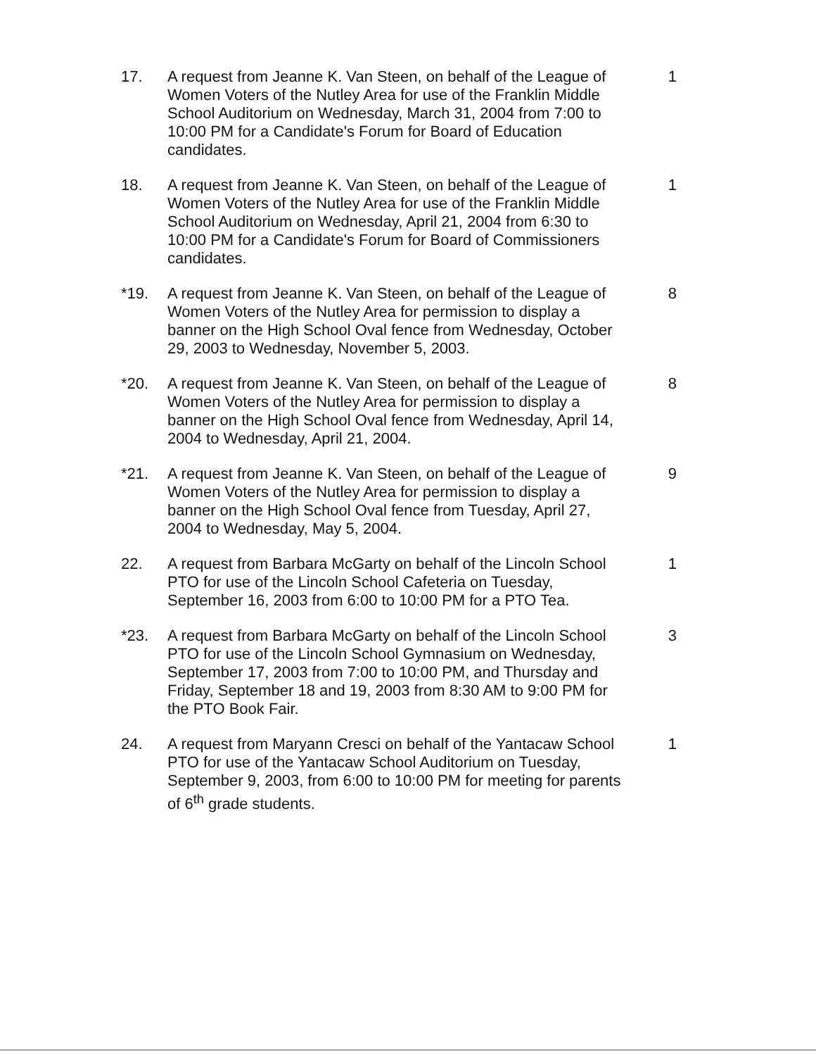17. A request from Jeanne K. Van Steen, on behalf of the League of Women Voters of the Nutley Area for use of the Franklin Middle School Auditorium on Wednesday, March 31, 2004 from 7:00 to 10:00 PM for a Candidate's Forum for Board of Education candidates.
1
18. A request from Jeanne K. Van Steen, on behalf of the League of Women Voters of the Nutley Area for use of the Franklin Middle School Auditorium on Wednesday, April 21, 2004 from 6:30 to 10:00 PM for a Candidate's Forum for Board of Commissioners candidates.
1
*19. A request from Jeanne K. Van Steen, on behalf of the League of Women Voters of the Nutley Area for permission to display a banner on the High School Oval fence from Wednesday, October 29, 2003 to Wednesday, November 5, 2003.
8
*20. A request from Jeanne K. Van Steen, on behalf of the League of Women Voters of the Nutley Area for permission to display a banner on the High School Oval fence from Wednesday, April 14, 2004 to Wednesday, April 21, 2004.
8
*21. A request from Jeanne K. Van Steen, on behalf of the League of Women Voters of the Nutley Area for permission to display a banner on the High School Oval fence from Tuesday, April 27, 2004 to Wednesday, May 5, 2004.
9
22. A request from Barbara McGarty on behalf of the Lincoln School PTO for use of the Lincoln School Cafeteria on Tuesday, September 16, 2003 from 6:00 to 10:00 PM for a PTO Tea.
1
*23. A request from Barbara McGarty on behalf of the Lincoln School PTO for use of the Lincoln School Gymnasium on Wednesday, September 17, 2003 from 7:00 to 10:00 PM, and Thursday and Friday, September 18 and 19, 2003 from 8:30 AM to 9:00 PM for the PTO Book Fair.
3
24. A request from Maryann Cresci on behalf of the Yantacaw School PTO for use of the Yantacaw School Auditorium on Tuesday, September 9, 2003, from 6:00 to 10:00 PM for meeting for parents of 6<sup>th</sup> grade students.
1